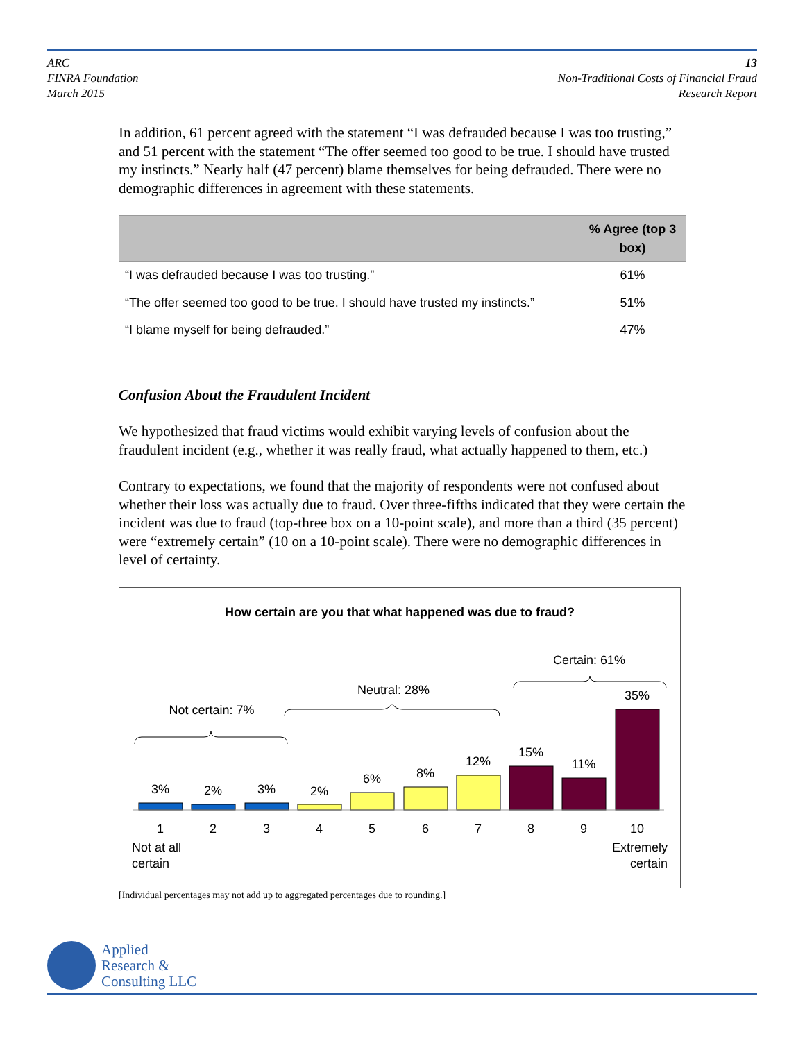ARC
FINRA Foundation
March 2015
13
Non-Traditional Costs of Financial Fraud
Research Report
In addition, 61 percent agreed with the statement “I was defrauded because I was too trusting,” and 51 percent with the statement “The offer seemed too good to be true. I should have trusted my instincts.” Nearly half (47 percent) blame themselves for being defrauded. There were no demographic differences in agreement with these statements.
| | % Agree (top 3 box) |
| --- | --- |
| “I was defrauded because I was too trusting.” | 61% |
| “The offer seemed too good to be true. I should have trusted my instincts.” | 51% |
| “I blame myself for being defrauded.” | 47% |
Confusion About the Fraudulent Incident
We hypothesized that fraud victims would exhibit varying levels of confusion about the fraudulent incident (e.g., whether it was really fraud, what actually happened to them, etc.)
Contrary to expectations, we found that the majority of respondents were not confused about whether their loss was actually due to fraud. Over three-fifths indicated that they were certain the incident was due to fraud (top-three box on a 10-point scale), and more than a third (35 percent) were “extremely certain” (10 on a 10-point scale). There were no demographic differences in level of certainty.
How certain are you that what happened was due to fraud?
Certain: 61%
Neutral: 28%
Not certain: 7%
3%
2%
3%
2%
6%
8%
12%
15%
11%
35%
1
2
3
4
5
6
7
8
9
10
Not at all
certain
Extremely
certain
[Individual percentages may not add up to aggregated percentages due to rounding.]
Applied
Research &
Consulting LLC